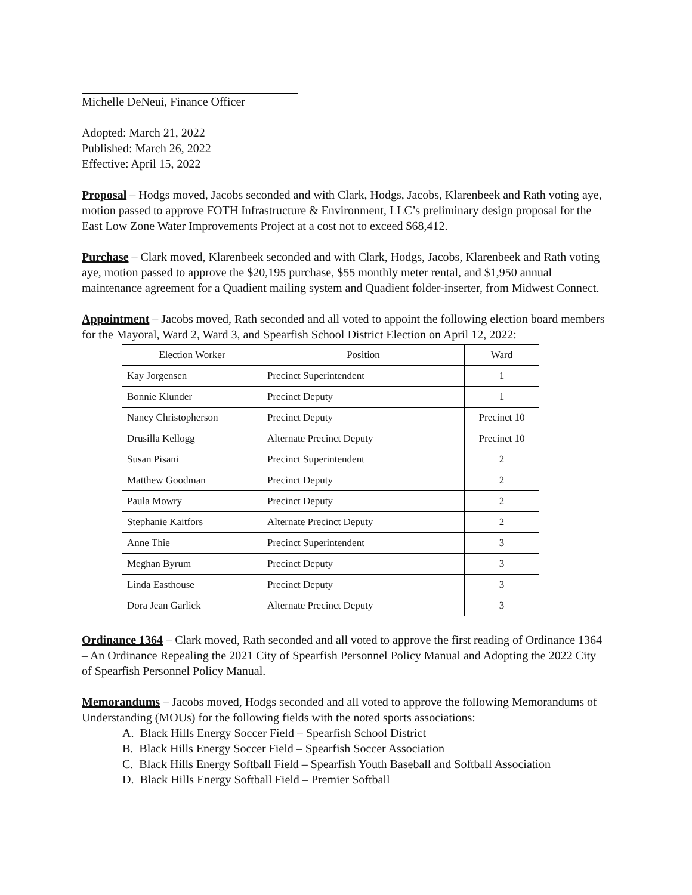Michelle DeNeui, Finance Officer
Adopted: March 21, 2022
Published: March 26, 2022
Effective: April 15, 2022
Proposal – Hodgs moved, Jacobs seconded and with Clark, Hodgs, Jacobs, Klarenbeek and Rath voting aye, motion passed to approve FOTH Infrastructure & Environment, LLC’s preliminary design proposal for the East Low Zone Water Improvements Project at a cost not to exceed $68,412.
Purchase – Clark moved, Klarenbeek seconded and with Clark, Hodgs, Jacobs, Klarenbeek and Rath voting aye, motion passed to approve the $20,195 purchase, $55 monthly meter rental, and $1,950 annual maintenance agreement for a Quadient mailing system and Quadient folder-inserter, from Midwest Connect.
Appointment – Jacobs moved, Rath seconded and all voted to appoint the following election board members for the Mayoral, Ward 2, Ward 3, and Spearfish School District Election on April 12, 2022:
| Election Worker | Position | Ward |
| --- | --- | --- |
| Kay Jorgensen | Precinct Superintendent | 1 |
| Bonnie Klunder | Precinct Deputy | 1 |
| Nancy Christopherson | Precinct Deputy | Precinct 10 |
| Drusilla Kellogg | Alternate Precinct Deputy | Precinct 10 |
| Susan Pisani | Precinct Superintendent | 2 |
| Matthew Goodman | Precinct Deputy | 2 |
| Paula Mowry | Precinct Deputy | 2 |
| Stephanie Kaitfors | Alternate Precinct Deputy | 2 |
| Anne Thie | Precinct Superintendent | 3 |
| Meghan Byrum | Precinct Deputy | 3 |
| Linda Easthouse | Precinct Deputy | 3 |
| Dora Jean Garlick | Alternate Precinct Deputy | 3 |
Ordinance 1364 – Clark moved, Rath seconded and all voted to approve the first reading of Ordinance 1364 – An Ordinance Repealing the 2021 City of Spearfish Personnel Policy Manual and Adopting the 2022 City of Spearfish Personnel Policy Manual.
Memorandums – Jacobs moved, Hodgs seconded and all voted to approve the following Memorandums of Understanding (MOUs) for the following fields with the noted sports associations:
A. Black Hills Energy Soccer Field – Spearfish School District
B. Black Hills Energy Soccer Field – Spearfish Soccer Association
C. Black Hills Energy Softball Field – Spearfish Youth Baseball and Softball Association
D. Black Hills Energy Softball Field – Premier Softball